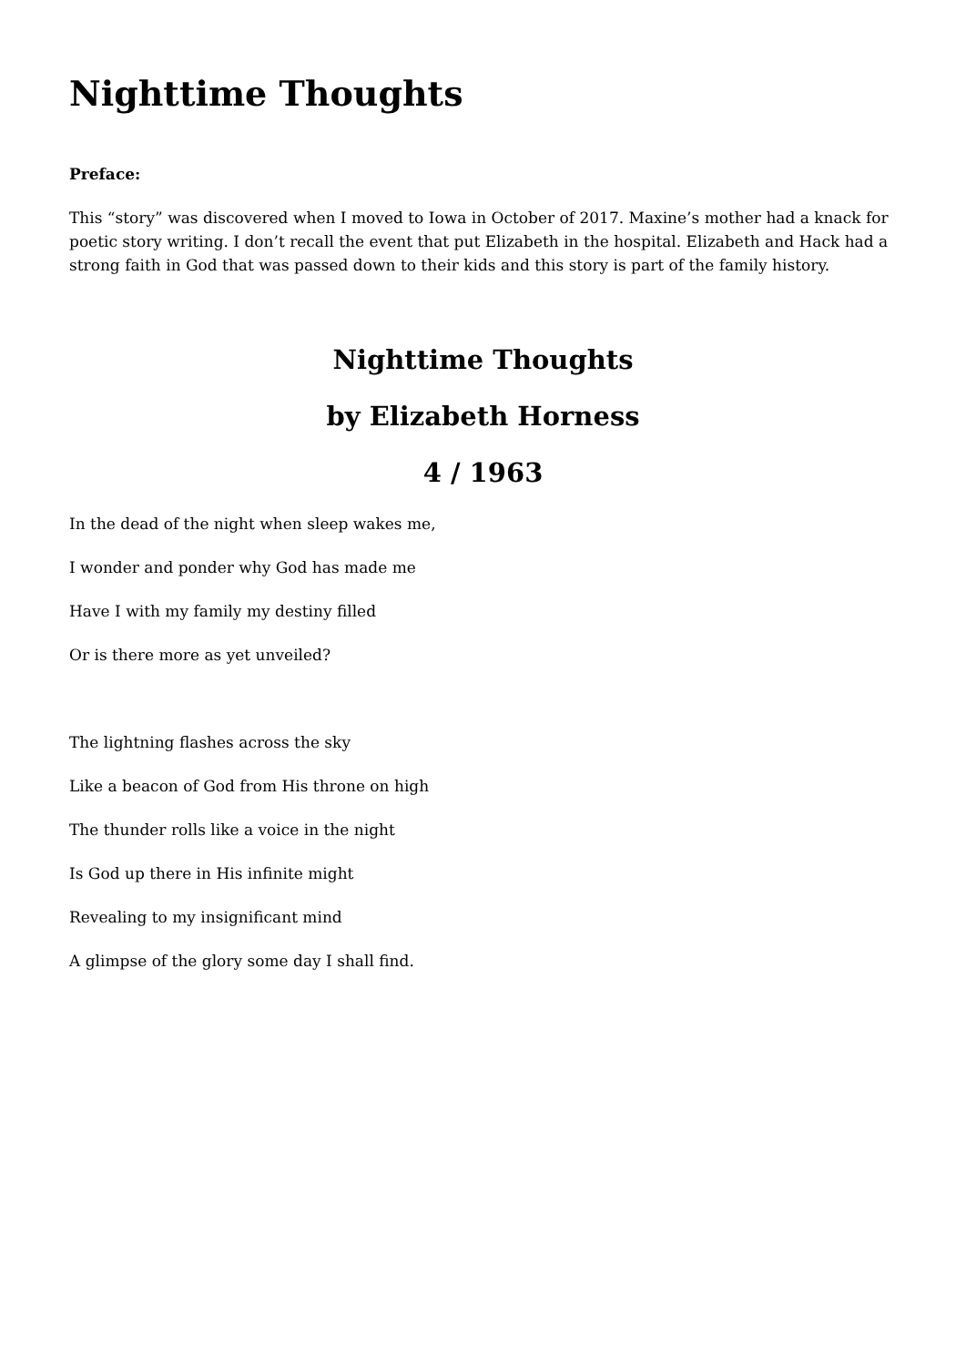Nighttime Thoughts
Preface:
This “story” was discovered when I moved to Iowa in October of 2017. Maxine’s mother had a knack for poetic story writing. I don’t recall the event that put Elizabeth in the hospital. Elizabeth and Hack had a strong faith in God that was passed down to their kids and this story is part of the family history.
Nighttime Thoughts
by Elizabeth Horness
4 / 1963
In the dead of the night when sleep wakes me,
I wonder and ponder why God has made me
Have I with my family my destiny filled
Or is there more as yet unveiled?
The lightning flashes across the sky
Like a beacon of God from His throne on high
The thunder rolls like a voice in the night
Is God up there in His infinite might
Revealing to my insignificant mind
A glimpse of the glory some day I shall find.